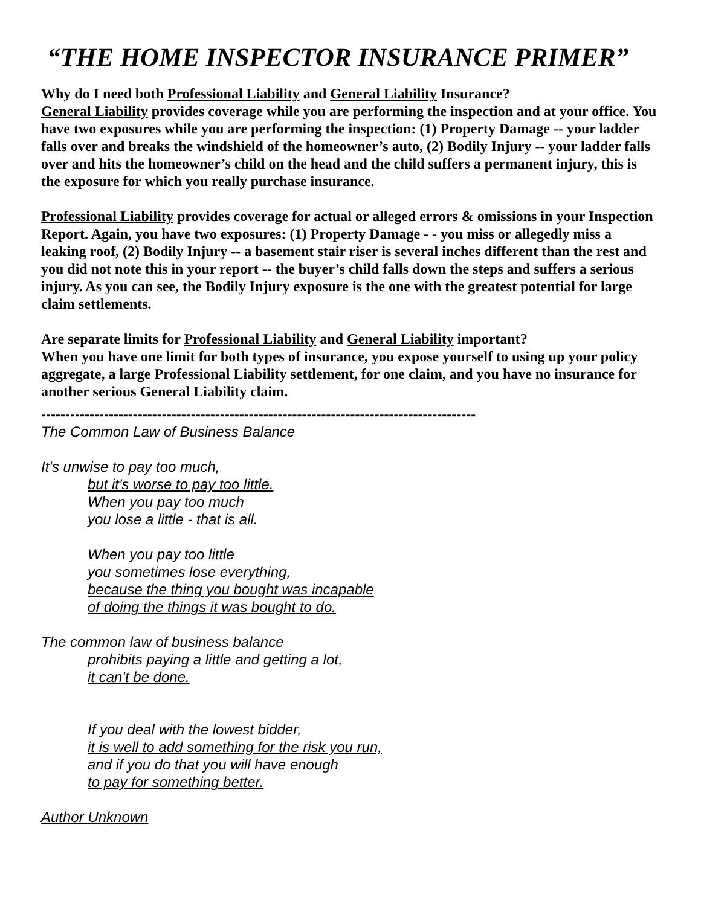“THE HOME INSPECTOR INSURANCE PRIMER”
Why do I need both Professional Liability and General Liability Insurance?
General Liability provides coverage while you are performing the inspection and at your office. You have two exposures while you are performing the inspection: (1) Property Damage -- your ladder falls over and breaks the windshield of the homeowner’s auto, (2) Bodily Injury -- your ladder falls over and hits the homeowner’s child on the head and the child suffers a permanent injury, this is the exposure for which you really purchase insurance.
Professional Liability provides coverage for actual or alleged errors & omissions in your Inspection Report. Again, you have two exposures: (1) Property Damage - - you miss or allegedly miss a leaking roof, (2) Bodily Injury -- a basement stair riser is several inches different than the rest and you did not note this in your report -- the buyer’s child falls down the steps and suffers a serious injury. As you can see, the Bodily Injury exposure is the one with the greatest potential for large claim settlements.
Are separate limits for Professional Liability and General Liability important?
When you have one limit for both types of insurance, you expose yourself to using up your policy aggregate, a large Professional Liability settlement, for one claim, and you have no insurance for another serious General Liability claim.
------------------------------------------------------------------------------------------
The Common Law of Business Balance
It's unwise to pay too much,
but it's worse to pay too little.
When you pay too much
you lose a little - that is all.
When you pay too little
you sometimes lose everything,
because the thing you bought was incapable
of doing the things it was bought to do.
The common law of business balance
prohibits paying a little and getting a lot,
it can't be done.
If you deal with the lowest bidder,
it is well to add something for the risk you run,
and if you do that you will have enough
to pay for something better.
Author Unknown